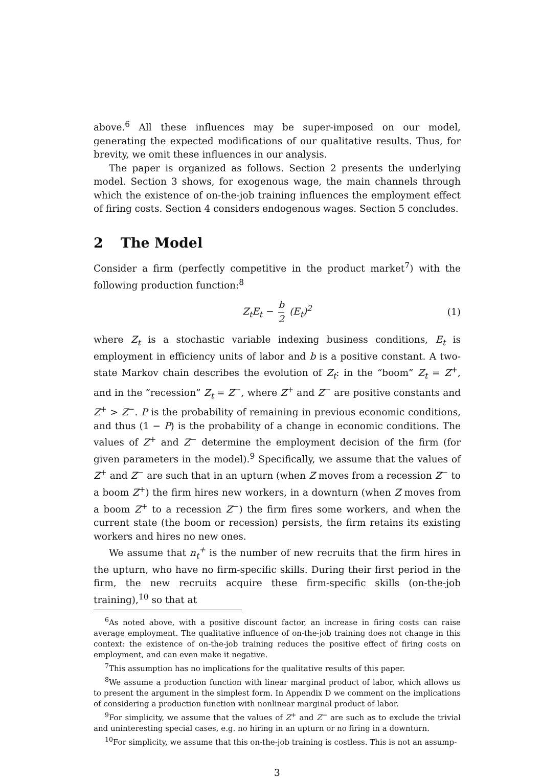above.<sup>6</sup> All these influences may be super-imposed on our model, generating the expected modifications of our qualitative results. Thus, for brevity, we omit these influences in our analysis.
The paper is organized as follows. Section 2 presents the underlying model. Section 3 shows, for exogenous wage, the main channels through which the existence of on-the-job training influences the employment effect of firing costs. Section 4 considers endogenous wages. Section 5 concludes.
2 The Model
Consider a firm (perfectly competitive in the product market<sup>7</sup>) with the following production function:<sup>8</sup>
Z<sub>t</sub>E<sub>t</sub> − b 2 (E<sub>t</sub>)<sup>2</sup> (1)
where Z<sub>t</sub> is a stochastic variable indexing business conditions, E<sub>t</sub> is employment in efficiency units of labor and b is a positive constant. A two-state Markov chain describes the evolution of Z<sub>t</sub>: in the “boom” Z<sub>t</sub> = Z<sup>+</sup>, and in the “recession” Z<sub>t</sub> = Z<sup>−</sup>, where Z<sup>+</sup> and Z<sup>−</sup> are positive constants and Z<sup>+</sup> > Z<sup>−</sup>. P is the probability of remaining in previous economic conditions, and thus (1 − P) is the probability of a change in economic conditions. The values of Z<sup>+</sup> and Z<sup>−</sup> determine the employment decision of the firm (for given parameters in the model).<sup>9</sup> Specifically, we assume that the values of Z<sup>+</sup> and Z<sup>−</sup> are such that in an upturn (when Z moves from a recession Z<sup>−</sup> to a boom Z<sup>+</sup>) the firm hires new workers, in a downturn (when Z moves from a boom Z<sup>+</sup> to a recession Z<sup>−</sup>) the firm fires some workers, and when the current state (the boom or recession) persists, the firm retains its existing workers and hires no new ones.
We assume that n<sub>t</sub><sup>+</sup> is the number of new recruits that the firm hires in the upturn, who have no firm-specific skills. During their first period in the firm, the new recruits acquire these firm-specific skills (on-the-job training),<sup>10</sup> so that at
<sup>6</sup> As noted above, with a positive discount factor, an increase in firing costs can raise average employment. The qualitative influence of on-the-job training does not change in this context: the existence of on-the-job training reduces the positive effect of firing costs on employment, and can even make it negative.
<sup>7</sup> This assumption has no implications for the qualitative results of this paper.
<sup>8</sup> We assume a production function with linear marginal product of labor, which allows us to present the argument in the simplest form. In Appendix D we comment on the implications of considering a production function with nonlinear marginal product of labor.
<sup>9</sup> For simplicity, we assume that the values of Z<sup>+</sup> and Z<sup>−</sup> are such as to exclude the trivial and uninteresting special cases, e.g. no hiring in an upturn or no firing in a downturn.
<sup>10</sup> For simplicity, we assume that this on-the-job training is costless. This is not an assump-
3